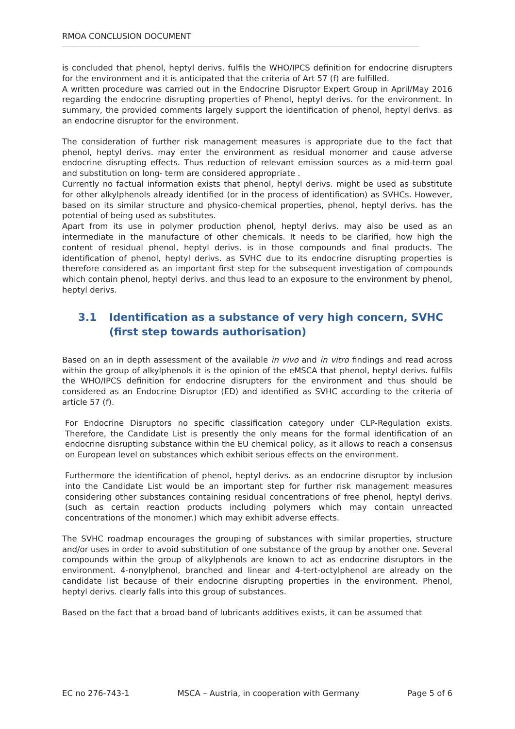RMOA CONCLUSION DOCUMENT
is concluded that phenol, heptyl derivs. fulfils the WHO/IPCS definition for endocrine disrupters for the environment and it is anticipated that the criteria of Art 57 (f) are fulfilled.
A written procedure was carried out in the Endocrine Disruptor Expert Group in April/May 2016 regarding the endocrine disrupting properties of Phenol, heptyl derivs. for the environment. In summary, the provided comments largely support the identification of phenol, heptyl derivs. as an endocrine disruptor for the environment.
The consideration of further risk management measures is appropriate due to the fact that phenol, heptyl derivs. may enter the environment as residual monomer and cause adverse endocrine disrupting effects. Thus reduction of relevant emission sources as a mid-term goal and substitution on long- term are considered appropriate .
Currently no factual information exists that phenol, heptyl derivs. might be used as substitute for other alkylphenols already identified (or in the process of identification) as SVHCs. However, based on its similar structure and physico-chemical properties, phenol, heptyl derivs. has the potential of being used as substitutes.
Apart from its use in polymer production phenol, heptyl derivs. may also be used as an intermediate in the manufacture of other chemicals. It needs to be clarified, how high the content of residual phenol, heptyl derivs. is in those compounds and final products. The identification of phenol, heptyl derivs. as SVHC due to its endocrine disrupting properties is therefore considered as an important first step for the subsequent investigation of compounds which contain phenol, heptyl derivs. and thus lead to an exposure to the environment by phenol, heptyl derivs.
3.1 Identification as a substance of very high concern, SVHC (first step towards authorisation)
Based on an in depth assessment of the available in vivo and in vitro findings and read across within the group of alkylphenols it is the opinion of the eMSCA that phenol, heptyl derivs. fulfils the WHO/IPCS definition for endocrine disrupters for the environment and thus should be considered as an Endocrine Disruptor (ED) and identified as SVHC according to the criteria of article 57 (f).
For Endocrine Disruptors no specific classification category under CLP-Regulation exists. Therefore, the Candidate List is presently the only means for the formal identification of an endocrine disrupting substance within the EU chemical policy, as it allows to reach a consensus on European level on substances which exhibit serious effects on the environment.
Furthermore the identification of phenol, heptyl derivs. as an endocrine disruptor by inclusion into the Candidate List would be an important step for further risk management measures considering other substances containing residual concentrations of free phenol, heptyl derivs. (such as certain reaction products including polymers which may contain unreacted concentrations of the monomer.) which may exhibit adverse effects.
The SVHC roadmap encourages the grouping of substances with similar properties, structure and/or uses in order to avoid substitution of one substance of the group by another one. Several compounds within the group of alkylphenols are known to act as endocrine disruptors in the environment. 4-nonylphenol, branched and linear and 4-tert-octylphenol are already on the candidate list because of their endocrine disrupting properties in the environment. Phenol, heptyl derivs. clearly falls into this group of substances.
Based on the fact that a broad band of lubricants additives exists, it can be assumed that
EC no 276-743-1 MSCA – Austria, in cooperation with Germany Page 5 of 6